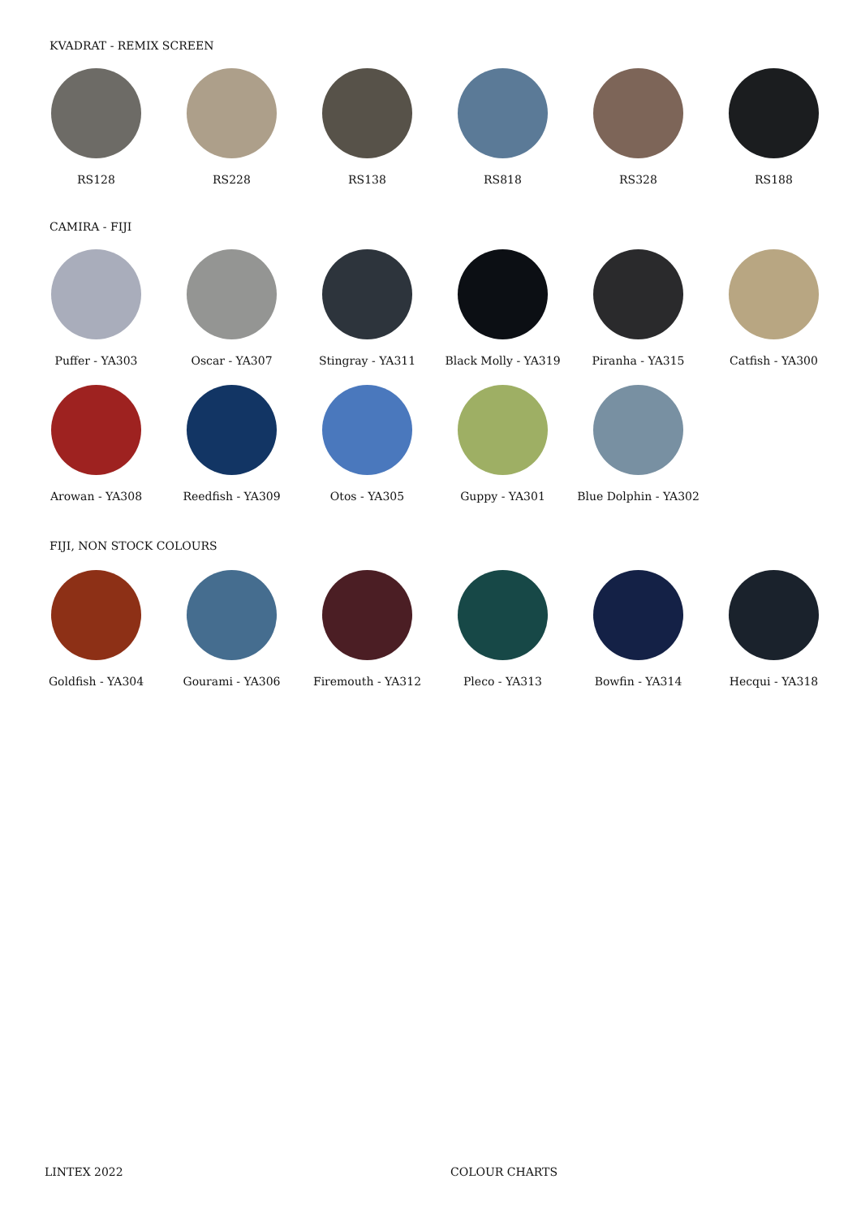KVADRAT - REMIX SCREEN
RS128 RS228 RS138 RS818 RS328 RS188
CAMIRA - FIJI
Puffer - YA303 Oscar - YA307 Stingray - YA311 Black Molly - YA319 Piranha - YA315 Catfish - YA300
Arowan - YA308 Reedfish - YA309 Otos - YA305 Guppy - YA301 Blue Dolphin - YA302
FIJI, NON STOCK COLOURS
Goldfish - YA304 Gourami - YA306 Firemouth - YA312 Pleco - YA313 Bowfin - YA314 Hecqui - YA318
LINTEX 2022 COLOUR CHARTS